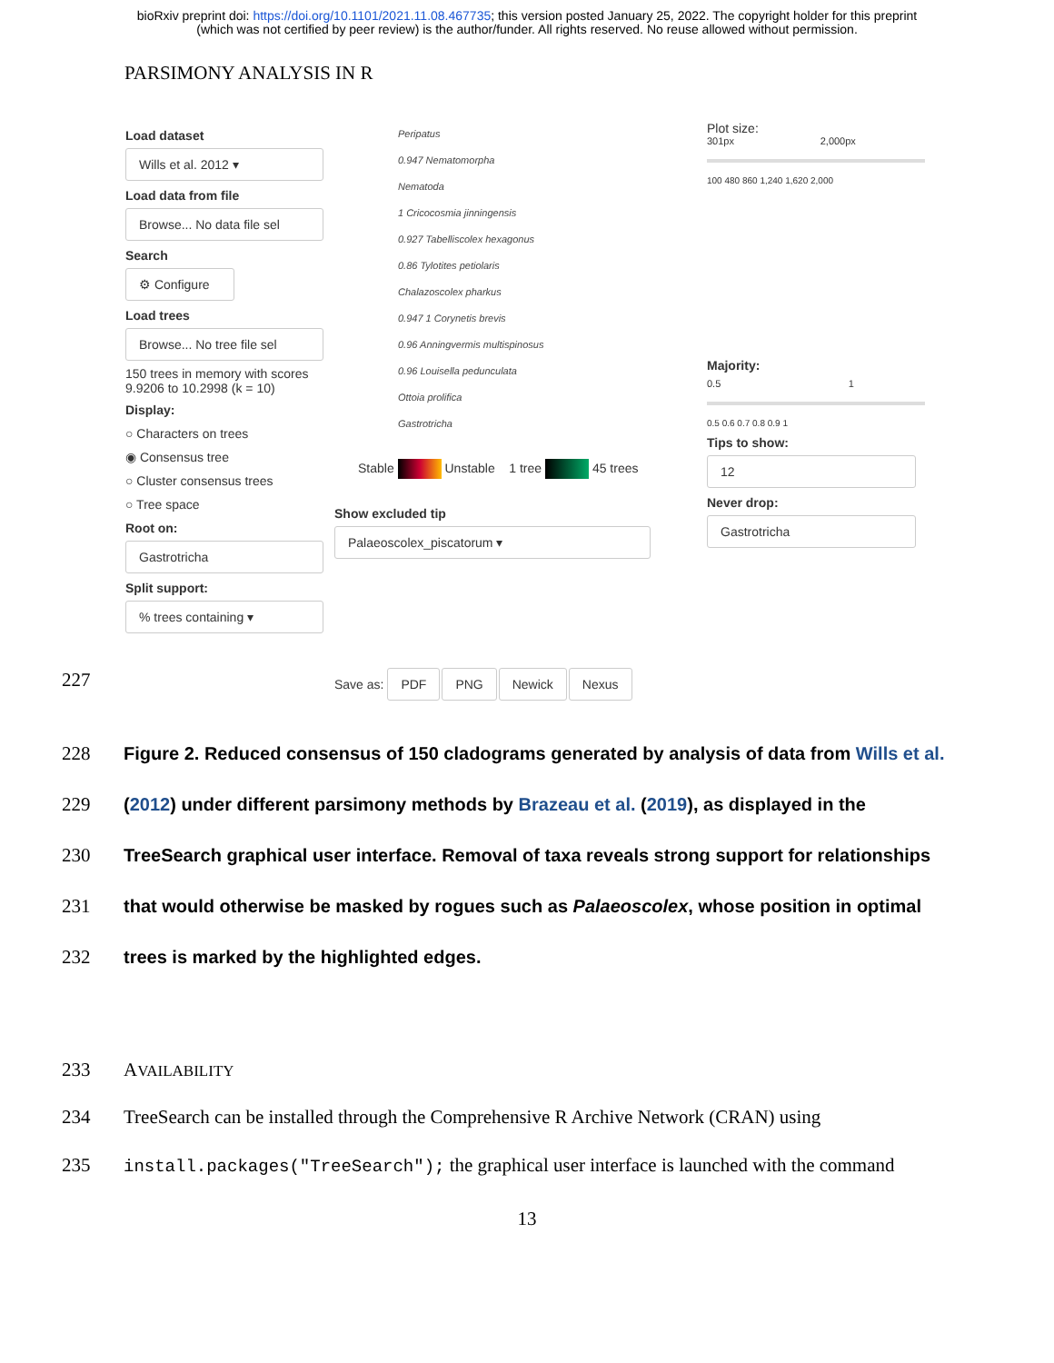bioRxiv preprint doi: https://doi.org/10.1101/2021.11.08.467735; this version posted January 25, 2022. The copyright holder for this preprint
(which was not certified by peer review) is the author/funder. All rights reserved. No reuse allowed without permission.
PARSIMONY ANALYSIS IN R
Load dataset
Wills et al. 2012 ▾
Load data from file
Browse... No data file sel
Search
⚙ Configure
Load trees
Browse... No tree file sel
150 trees in memory with scores 9.9206 to 10.2998 (k = 10)
Display:
○ Characters on trees
◉ Consensus tree
○ Cluster consensus trees
○ Tree space
Root on:
Gastrotricha
Split support:
% trees containing ▾
Peripatus
0.947 Nematomorpha
Nematoda
1 Cricocosmia jinningensis
0.927 Tabelliscolex hexagonus
0.86 Tylotites petiolaris
Chalazoscolex pharkus
0.947 1 Corynetis brevis
0.96 Anningvermis multispinosus
0.96 Louisella pedunculata
Ottoia prolifica
Gastrotricha
Stable Unstable 1 tree 45 trees
Show excluded tip
Palaeoscolex_piscatorum ▾
Save as: PDF PNG Newick Nexus
Plot size:
301px 2,000px
100 480 860 1,240 1,620 2,000
Majority:
0.5 1
0.5 0.6 0.7 0.8 0.9 1
Tips to show:
12
Never drop:
Gastrotricha
227
228 Figure 2. Reduced consensus of 150 cladograms generated by analysis of data from Wills et al.
229 (2012) under different parsimony methods by Brazeau et al. (2019), as displayed in the
230 TreeSearch graphical user interface. Removal of taxa reveals strong support for relationships
231 that would otherwise be masked by rogues such as Palaeoscolex, whose position in optimal
232 trees is marked by the highlighted edges.
233 AVAILABILITY
234 TreeSearch can be installed through the Comprehensive R Archive Network (CRAN) using
235 install.packages("TreeSearch"); the graphical user interface is launched with the command
13